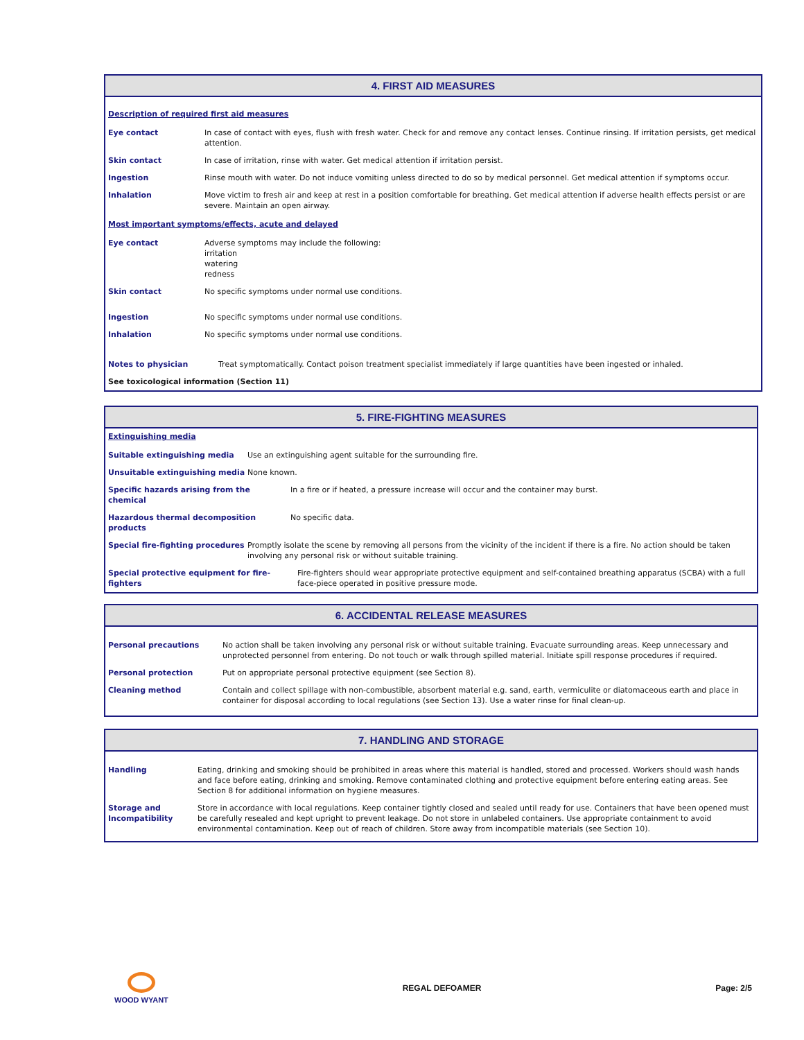4. FIRST AID MEASURES
Description of required first aid measures
Eye contact In case of contact with eyes, flush with fresh water. Check for and remove any contact lenses. Continue rinsing. If irritation persists, get medical attention.
Skin contact In case of irritation, rinse with water. Get medical attention if irritation persist.
Ingestion Rinse mouth with water. Do not induce vomiting unless directed to do so by medical personnel. Get medical attention if symptoms occur.
Inhalation Move victim to fresh air and keep at rest in a position comfortable for breathing. Get medical attention if adverse health effects persist or are severe. Maintain an open airway.
Most important symptoms/effects, acute and delayed
Eye contact Adverse symptoms may include the following:
irritation
watering
redness
Skin contact No specific symptoms under normal use conditions.
Ingestion No specific symptoms under normal use conditions.
Inhalation No specific symptoms under normal use conditions.
Notes to physician Treat symptomatically. Contact poison treatment specialist immediately if large quantities have been ingested or inhaled.
See toxicological information (Section 11)
5. FIRE-FIGHTING MEASURES
Extinguishing media
Suitable extinguishing media Use an extinguishing agent suitable for the surrounding fire.
Unsuitable extinguishing media None known.
Specific hazards arising from the
chemical
In a fire or if heated, a pressure increase will occur and the container may burst.
Hazardous thermal decomposition products
No specific data.
Special fire-fighting procedures
Promptly isolate the scene by removing all persons from the vicinity of the incident if there is a fire. No action should be taken involving any personal risk or without suitable training.
Special protective equipment for fire-
fighters
Fire-fighters should wear appropriate protective equipment and self-contained breathing apparatus (SCBA) with a full face-piece operated in positive pressure mode.
6. ACCIDENTAL RELEASE MEASURES
Personal precautions No action shall be taken involving any personal risk or without suitable training. Evacuate surrounding areas. Keep unnecessary and unprotected personnel from entering. Do not touch or walk through spilled material. Initiate spill response procedures if required.
Personal protection Put on appropriate personal protective equipment (see Section 8).
Cleaning method Contain and collect spillage with non-combustible, absorbent material e.g. sand, earth, vermiculite or diatomaceous earth and place in container for disposal according to local regulations (see Section 13). Use a water rinse for final clean-up.
7. HANDLING AND STORAGE
Handling Eating, drinking and smoking should be prohibited in areas where this material is handled, stored and processed. Workers should wash hands and face before eating, drinking and smoking. Remove contaminated clothing and protective equipment before entering eating areas. See Section 8 for additional information on hygiene measures.
Storage and
Incompatibility
Store in accordance with local regulations. Keep container tightly closed and sealed until ready for use. Containers that have been opened must be carefully resealed and kept upright to prevent leakage. Do not store in unlabeled containers. Use appropriate containment to avoid environmental contamination. Keep out of reach of children. Store away from incompatible materials (see Section 10).
WOOD WYANT REGAL DEFOAMER Page: 2/5